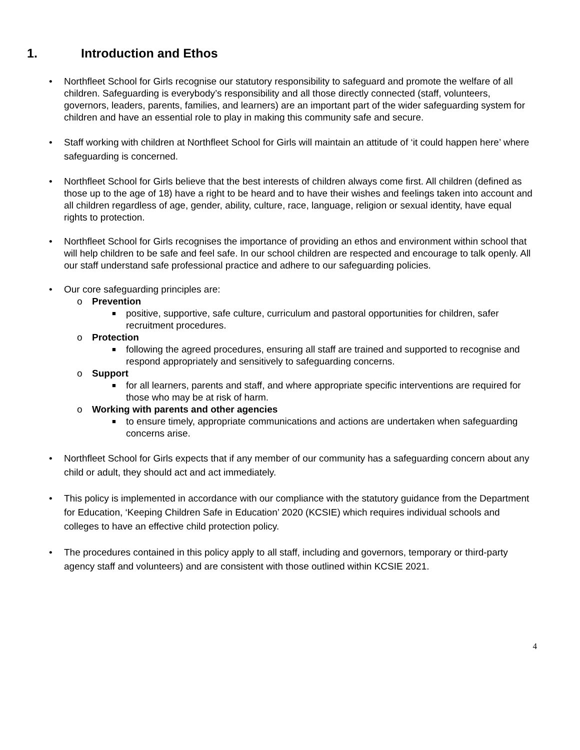1. Introduction and Ethos
• Northfleet School for Girls recognise our statutory responsibility to safeguard and promote the welfare of all children. Safeguarding is everybody’s responsibility and all those directly connected (staff, volunteers, governors, leaders, parents, families, and learners) are an important part of the wider safeguarding system for children and have an essential role to play in making this community safe and secure.
• Staff working with children at Northfleet School for Girls will maintain an attitude of ‘it could happen here’ where safeguarding is concerned.
• Northfleet School for Girls believe that the best interests of children always come first. All children (defined as those up to the age of 18) have a right to be heard and to have their wishes and feelings taken into account and all children regardless of age, gender, ability, culture, race, language, religion or sexual identity, have equal rights to protection.
• Northfleet School for Girls recognises the importance of providing an ethos and environment within school that will help children to be safe and feel safe. In our school children are respected and encourage to talk openly. All our staff understand safe professional practice and adhere to our safeguarding policies.
• Our core safeguarding principles are:
o Prevention
■
positive, supportive, safe culture, curriculum and pastoral opportunities for children, safer recruitment procedures.
o Protection
■
following the agreed procedures, ensuring all staff are trained and supported to recognise and respond appropriately and sensitively to safeguarding concerns.
o Support
■
for all learners, parents and staff, and where appropriate specific interventions are required for those who may be at risk of harm.
o Working with parents and other agencies
■
to ensure timely, appropriate communications and actions are undertaken when safeguarding concerns arise.
• Northfleet School for Girls expects that if any member of our community has a safeguarding concern about any child or adult, they should act and act immediately.
• This policy is implemented in accordance with our compliance with the statutory guidance from the Department for Education, ‘Keeping Children Safe in Education’ 2020 (KCSIE) which requires individual schools and colleges to have an effective child protection policy.
• The procedures contained in this policy apply to all staff, including and governors, temporary or third-party agency staff and volunteers) and are consistent with those outlined within KCSIE 2021.
4